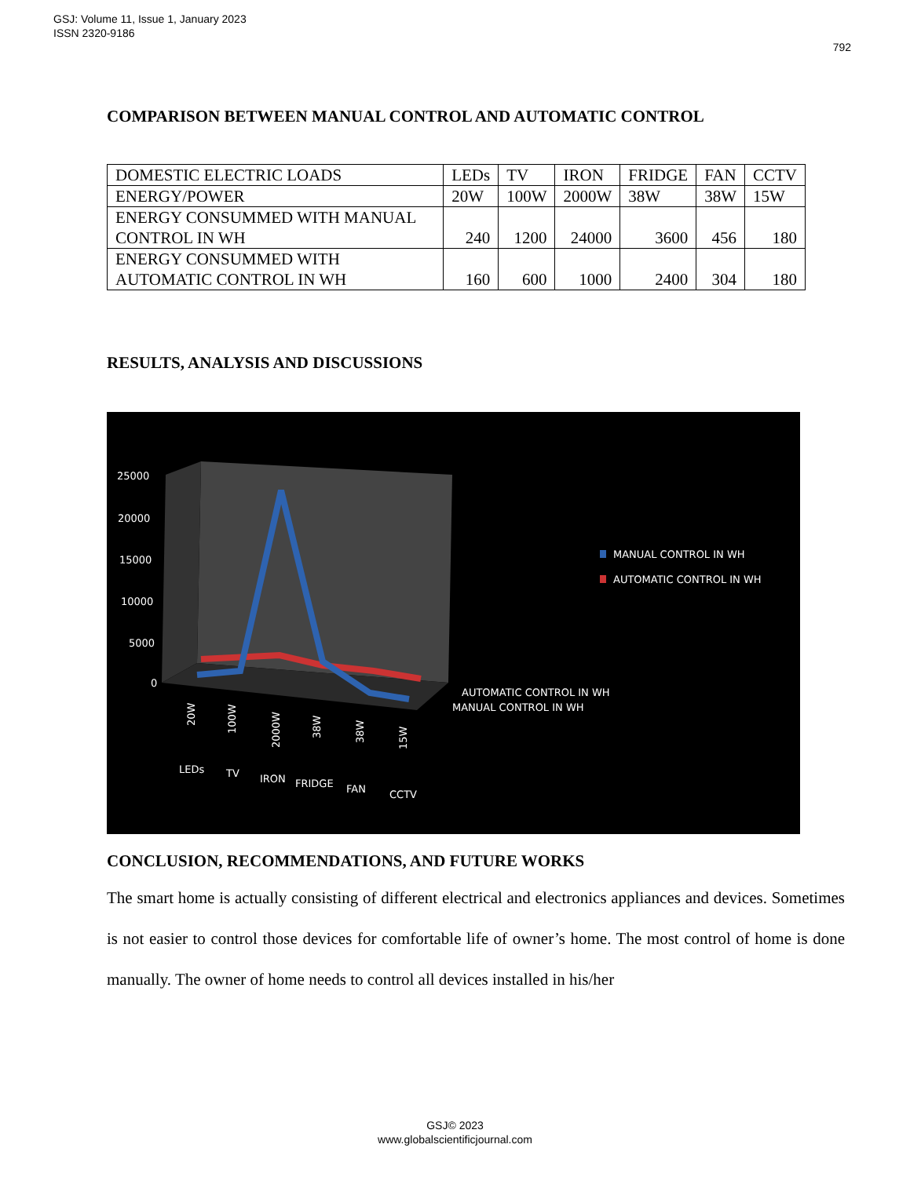GSJ: Volume 11, Issue 1, January 2023
ISSN 2320-9186
792
COMPARISON BETWEEN MANUAL CONTROL AND AUTOMATIC CONTROL
| DOMESTIC ELECTRIC LOADS | LEDs | TV | IRON | FRIDGE | FAN | CCTV |
| ENERGY/POWER | 20W | 100W | 2000W | 38W | 38W | 15W |
| ENERGY CONSUMMED WITH MANUAL CONTROL IN WH | 240 | 1200 | 24000 | 3600 | 456 | 180 |
| ENERGY CONSUMMED WITH AUTOMATIC CONTROL IN WH | 160 | 600 | 1000 | 2400 | 304 | 180 |
RESULTS, ANALYSIS AND DISCUSSIONS
25000
20000
15000
10000
5000
0
MANUAL CONTROL IN WH
AUTOMATIC CONTROL IN WH
AUTOMATIC CONTROL IN WH
MANUAL CONTROL IN WH
LEDs
TV
IRON
FRIDGE
FAN
CCTV
20W
100W
2000W
38W
38W
15W
CONCLUSION, RECOMMENDATIONS, AND FUTURE WORKS
The smart home is actually consisting of different electrical and electronics appliances and devices. Sometimes is not easier to control those devices for comfortable life of owner’s home. The most control of home is done manually. The owner of home needs to control all devices installed in his/her
GSJ© 2023
www.globalscientificjournal.com